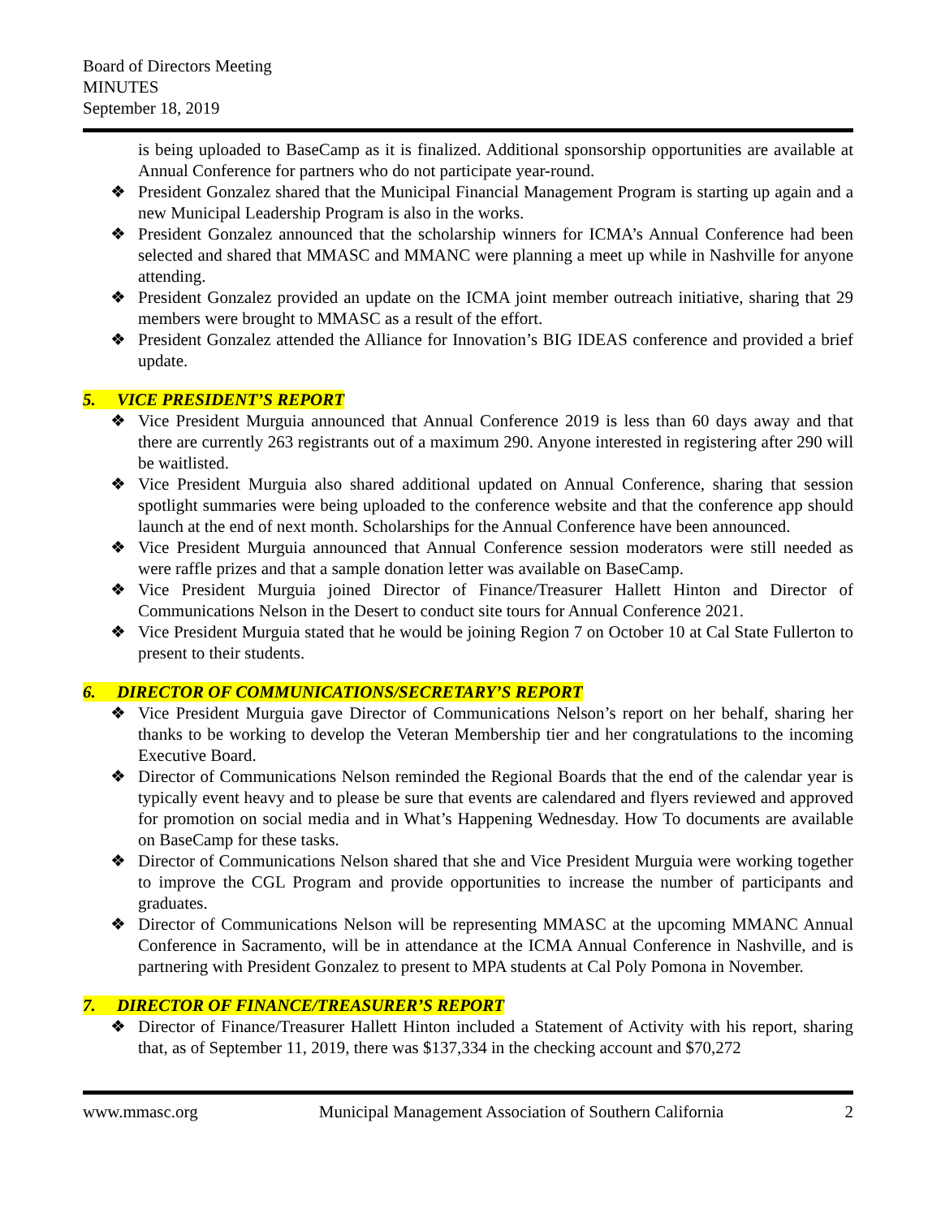Board of Directors Meeting
MINUTES
September 18, 2019
is being uploaded to BaseCamp as it is finalized. Additional sponsorship opportunities are available at Annual Conference for partners who do not participate year-round.
❖ President Gonzalez shared that the Municipal Financial Management Program is starting up again and a new Municipal Leadership Program is also in the works.
❖ President Gonzalez announced that the scholarship winners for ICMA’s Annual Conference had been selected and shared that MMASC and MMANC were planning a meet up while in Nashville for anyone attending.
❖ President Gonzalez provided an update on the ICMA joint member outreach initiative, sharing that 29 members were brought to MMASC as a result of the effort.
❖ President Gonzalez attended the Alliance for Innovation’s BIG IDEAS conference and provided a brief update.
5. VICE PRESIDENT’S REPORT
❖ Vice President Murguia announced that Annual Conference 2019 is less than 60 days away and that there are currently 263 registrants out of a maximum 290. Anyone interested in registering after 290 will be waitlisted.
❖ Vice President Murguia also shared additional updated on Annual Conference, sharing that session spotlight summaries were being uploaded to the conference website and that the conference app should launch at the end of next month. Scholarships for the Annual Conference have been announced.
❖ Vice President Murguia announced that Annual Conference session moderators were still needed as were raffle prizes and that a sample donation letter was available on BaseCamp.
❖ Vice President Murguia joined Director of Finance/Treasurer Hallett Hinton and Director of Communications Nelson in the Desert to conduct site tours for Annual Conference 2021.
❖ Vice President Murguia stated that he would be joining Region 7 on October 10 at Cal State Fullerton to present to their students.
6. DIRECTOR OF COMMUNICATIONS/SECRETARY’S REPORT
❖ Vice President Murguia gave Director of Communications Nelson’s report on her behalf, sharing her thanks to be working to develop the Veteran Membership tier and her congratulations to the incoming Executive Board.
❖ Director of Communications Nelson reminded the Regional Boards that the end of the calendar year is typically event heavy and to please be sure that events are calendared and flyers reviewed and approved for promotion on social media and in What’s Happening Wednesday. How To documents are available on BaseCamp for these tasks.
❖ Director of Communications Nelson shared that she and Vice President Murguia were working together to improve the CGL Program and provide opportunities to increase the number of participants and graduates.
❖ Director of Communications Nelson will be representing MMASC at the upcoming MMANC Annual Conference in Sacramento, will be in attendance at the ICMA Annual Conference in Nashville, and is partnering with President Gonzalez to present to MPA students at Cal Poly Pomona in November.
7. DIRECTOR OF FINANCE/TREASURER’S REPORT
❖ Director of Finance/Treasurer Hallett Hinton included a Statement of Activity with his report, sharing that, as of September 11, 2019, there was $137,334 in the checking account and $70,272
www.mmasc.org Municipal Management Association of Southern California 2